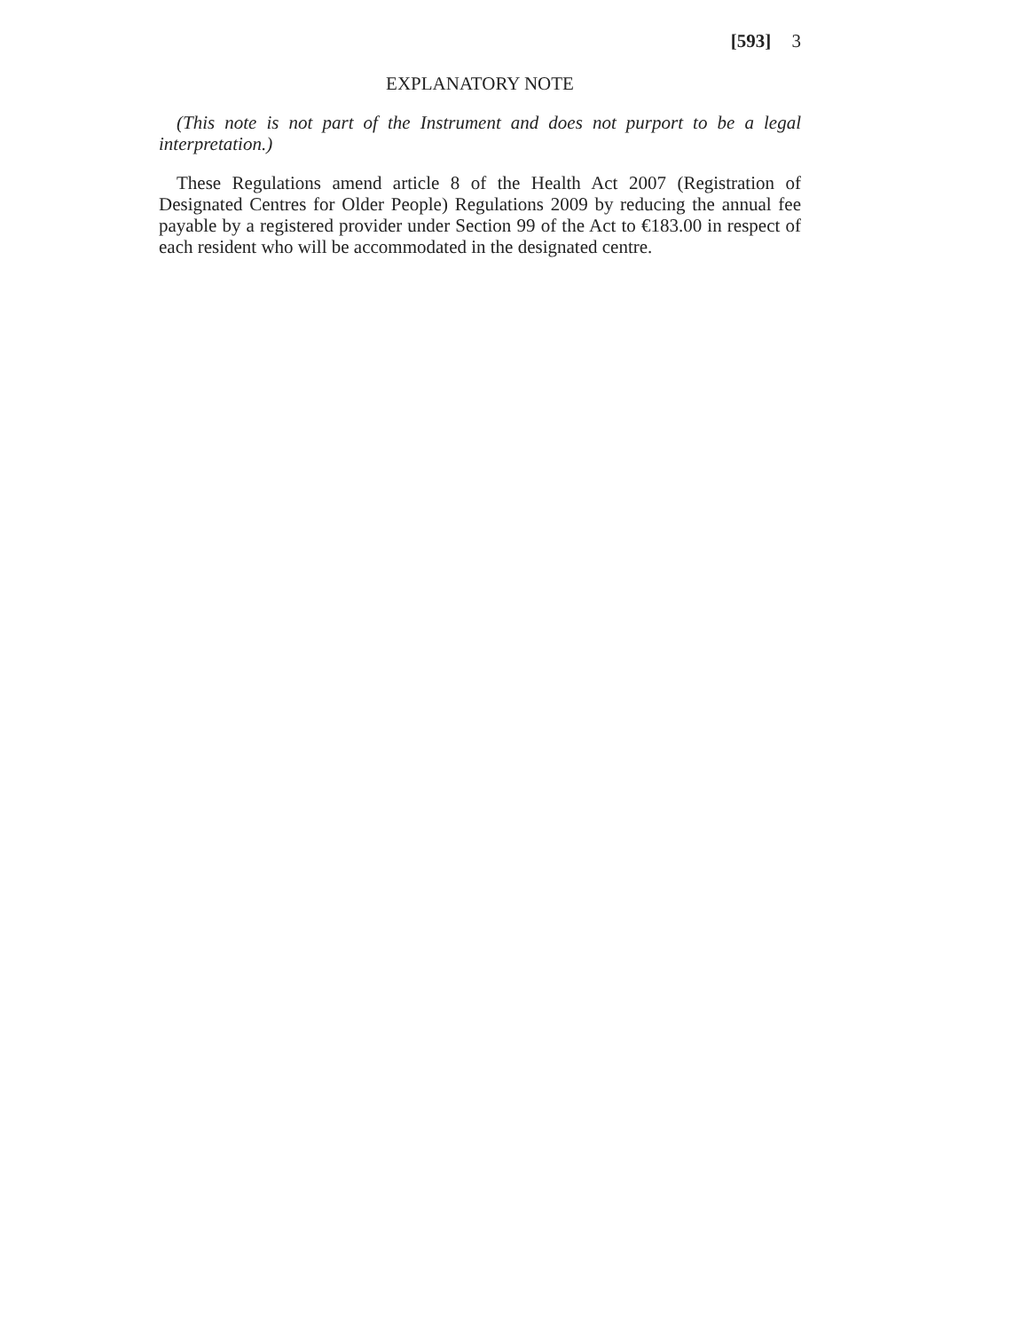[593] 3
EXPLANATORY NOTE
(This note is not part of the Instrument and does not purport to be a legal interpretation.)
These Regulations amend article 8 of the Health Act 2007 (Registration of Designated Centres for Older People) Regulations 2009 by reducing the annual fee payable by a registered provider under Section 99 of the Act to €183.00 in respect of each resident who will be accommodated in the designated centre.